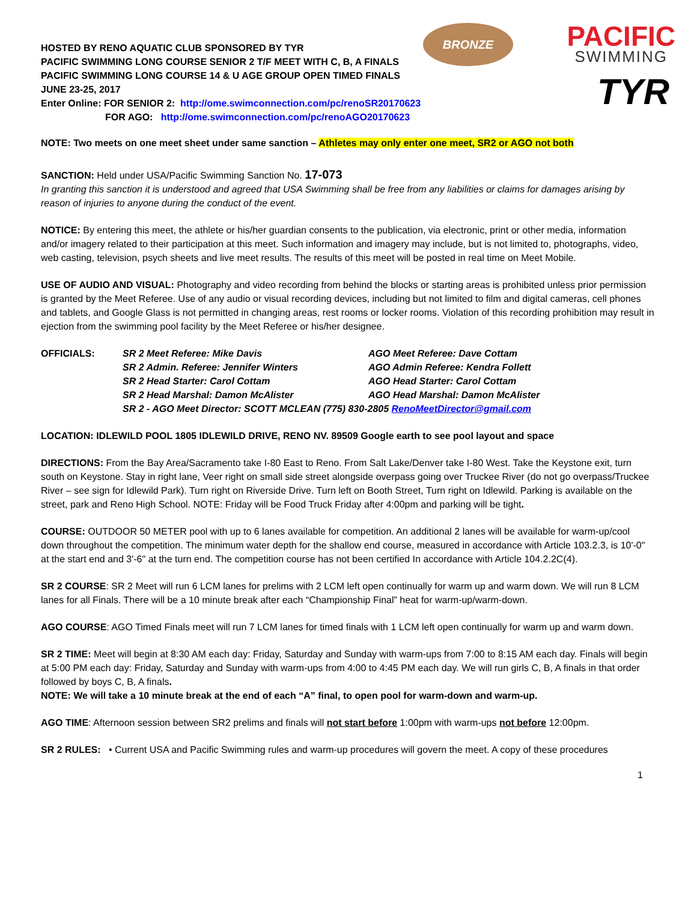BRONZE PACIFIC
SWIMMING
TYR
HOSTED BY RENO AQUATIC CLUB SPONSORED BY TYR
PACIFIC SWIMMING LONG COURSE SENIOR 2 T/F MEET WITH C, B, A FINALS
PACIFIC SWIMMING LONG COURSE 14 & U AGE GROUP OPEN TIMED FINALS
JUNE 23-25, 2017
Enter Online: FOR SENIOR 2: http://ome.swimconnection.com/pc/renoSR20170623
FOR AGO: http://ome.swimconnection.com/pc/renoAGO20170623
NOTE: Two meets on one meet sheet under same sanction – Athletes may only enter one meet, SR2 or AGO not both
SANCTION: Held under USA/Pacific Swimming Sanction No. 17-073
In granting this sanction it is understood and agreed that USA Swimming shall be free from any liabilities or claims for damages arising by reason of injuries to anyone during the conduct of the event.
NOTICE: By entering this meet, the athlete or his/her guardian consents to the publication, via electronic, print or other media, information and/or imagery related to their participation at this meet. Such information and imagery may include, but is not limited to, photographs, video, web casting, television, psych sheets and live meet results. The results of this meet will be posted in real time on Meet Mobile.
USE OF AUDIO AND VISUAL: Photography and video recording from behind the blocks or starting areas is prohibited unless prior permission is granted by the Meet Referee. Use of any audio or visual recording devices, including but not limited to film and digital cameras, cell phones and tablets, and Google Glass is not permitted in changing areas, rest rooms or locker rooms. Violation of this recording prohibition may result in ejection from the swimming pool facility by the Meet Referee or his/her designee.
| OFFICIALS: | SR 2 Meet Referee: Mike Davis | AGO Meet Referee: Dave Cottam |
| | SR 2 Admin. Referee: Jennifer Winters | AGO Admin Referee: Kendra Follett |
| | SR 2 Head Starter: Carol Cottam | AGO Head Starter: Carol Cottam |
| | SR 2 Head Marshal: Damon McAlister | AGO Head Marshal: Damon McAlister |
| | SR 2 - AGO Meet Director: SCOTT MCLEAN (775) 830-2805 RenoMeetDirector@gmail.com | |
LOCATION: IDLEWILD POOL 1805 IDLEWILD DRIVE, RENO NV. 89509 Google earth to see pool layout and space
DIRECTIONS: From the Bay Area/Sacramento take I-80 East to Reno. From Salt Lake/Denver take I-80 West. Take the Keystone exit, turn south on Keystone. Stay in right lane, Veer right on small side street alongside overpass going over Truckee River (do not go overpass/Truckee River – see sign for Idlewild Park). Turn right on Riverside Drive. Turn left on Booth Street, Turn right on Idlewild. Parking is available on the street, park and Reno High School. NOTE: Friday will be Food Truck Friday after 4:00pm and parking will be tight.
COURSE: OUTDOOR 50 METER pool with up to 6 lanes available for competition. An additional 2 lanes will be available for warm-up/cool down throughout the competition. The minimum water depth for the shallow end course, measured in accordance with Article 103.2.3, is 10'-0" at the start end and 3'-6" at the turn end. The competition course has not been certified In accordance with Article 104.2.2C(4).
SR 2 COURSE: SR 2 Meet will run 6 LCM lanes for prelims with 2 LCM left open continually for warm up and warm down. We will run 8 LCM lanes for all Finals. There will be a 10 minute break after each “Championship Final” heat for warm-up/warm-down.
AGO COURSE: AGO Timed Finals meet will run 7 LCM lanes for timed finals with 1 LCM left open continually for warm up and warm down.
SR 2 TIME: Meet will begin at 8:30 AM each day: Friday, Saturday and Sunday with warm-ups from 7:00 to 8:15 AM each day. Finals will begin at 5:00 PM each day: Friday, Saturday and Sunday with warm-ups from 4:00 to 4:45 PM each day. We will run girls C, B, A finals in that order followed by boys C, B, A finals.
NOTE: We will take a 10 minute break at the end of each “A” final, to open pool for warm-down and warm-up.
AGO TIME: Afternoon session between SR2 prelims and finals will not start before 1:00pm with warm-ups not before 12:00pm.
SR 2 RULES: • Current USA and Pacific Swimming rules and warm-up procedures will govern the meet. A copy of these procedures
1